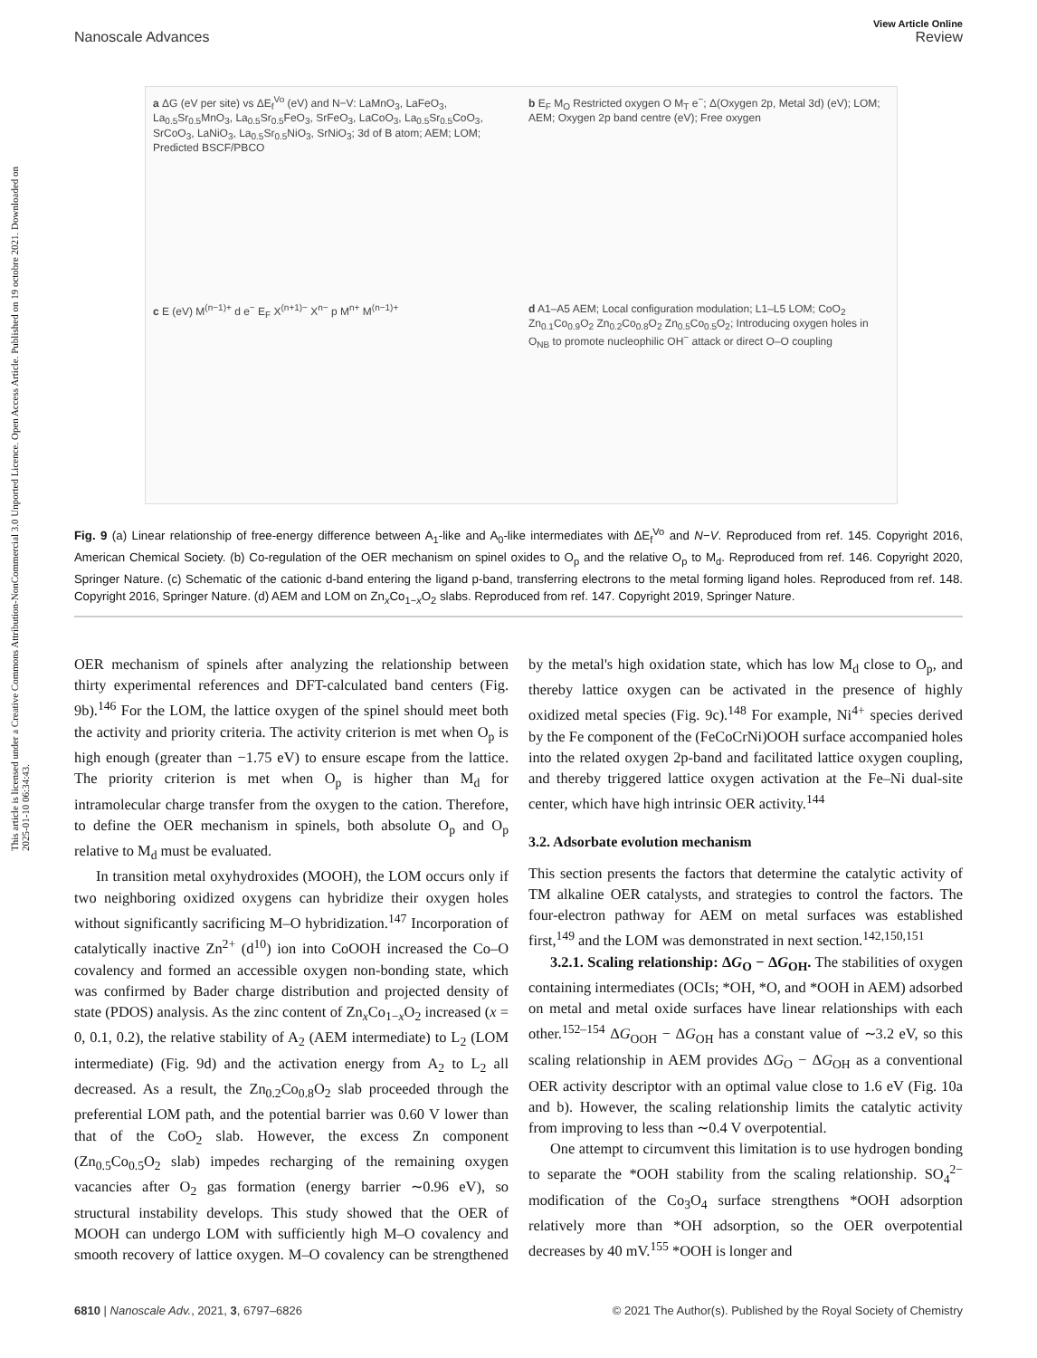This article is licensed under a Creative Commons Attribution-NonCommercial 3.0 Unported Licence. Open Access Article. Published on 19 octobre 2021. Downloaded on 2025-01-10 06:34:43.
View Article Online
Nanoscale Advances Review
a ΔG (eV per site) vs ΔE<sub>f</sub><sup>Vo</sup> (eV) and N−V: LaMnO<sub>3</sub>, LaFeO<sub>3</sub>, La<sub>0.5</sub>Sr<sub>0.5</sub>MnO<sub>3</sub>, La<sub>0.5</sub>Sr<sub>0.5</sub>FeO<sub>3</sub>, SrFeO<sub>3</sub>, LaCoO<sub>3</sub>, La<sub>0.5</sub>Sr<sub>0.5</sub>CoO<sub>3</sub>, SrCoO<sub>3</sub>, LaNiO<sub>3</sub>, La<sub>0.5</sub>Sr<sub>0.5</sub>NiO<sub>3</sub>, SrNiO<sub>3</sub>; 3d of B atom; AEM; LOM; Predicted BSCF/PBCO
b E<sub>F</sub> M<sub>O</sub> Restricted oxygen O M<sub>T</sub> e<sup>−</sup>; Δ(Oxygen 2p, Metal 3d) (eV); LOM; AEM; Oxygen 2p band centre (eV); Free oxygen
c E (eV) M<sup>(n−1)+</sup> d e<sup>−</sup> E<sub>F</sub> X<sup>(n+1)−</sup> X<sup>n−</sup> p M<sup>n+</sup> M<sup>(n−1)+</sup>
d A1–A5 AEM; Local configuration modulation; L1–L5 LOM; CoO<sub>2</sub> Zn<sub>0.1</sub>Co<sub>0.9</sub>O<sub>2</sub> Zn<sub>0.2</sub>Co<sub>0.8</sub>O<sub>2</sub> Zn<sub>0.5</sub>Co<sub>0.5</sub>O<sub>2</sub>; Introducing oxygen holes in O<sub>NB</sub> to promote nucleophilic OH<sup>−</sup> attack or direct O–O coupling
Fig. 9 (a) Linear relationship of free-energy difference between A<sub>1</sub>-like and A<sub>0</sub>-like intermediates with ΔE<sub>f</sub><sup>Vo</sup> and N−V. Reproduced from ref. 145. Copyright 2016, American Chemical Society. (b) Co-regulation of the OER mechanism on spinel oxides to O<sub>p</sub> and the relative O<sub>p</sub> to M<sub>d</sub>. Reproduced from ref. 146. Copyright 2020, Springer Nature. (c) Schematic of the cationic d-band entering the ligand p-band, transferring electrons to the metal forming ligand holes. Reproduced from ref. 148. Copyright 2016, Springer Nature. (d) AEM and LOM on Zn<sub>x</sub>Co<sub>1−x</sub>O<sub>2</sub> slabs. Reproduced from ref. 147. Copyright 2019, Springer Nature.
OER mechanism of spinels after analyzing the relationship between thirty experimental references and DFT-calculated band centers (Fig. 9b).<sup>146</sup> For the LOM, the lattice oxygen of the spinel should meet both the activity and priority criteria. The activity criterion is met when O<sub>p</sub> is high enough (greater than −1.75 eV) to ensure escape from the lattice. The priority criterion is met when O<sub>p</sub> is higher than M<sub>d</sub> for intramolecular charge transfer from the oxygen to the cation. Therefore, to define the OER mechanism in spinels, both absolute O<sub>p</sub> and O<sub>p</sub> relative to M<sub>d</sub> must be evaluated.
In transition metal oxyhydroxides (MOOH), the LOM occurs only if two neighboring oxidized oxygens can hybridize their oxygen holes without significantly sacrificing M–O hybridization.<sup>147</sup> Incorporation of catalytically inactive Zn<sup>2+</sup> (d<sup>10</sup>) ion into CoOOH increased the Co–O covalency and formed an accessible oxygen non-bonding state, which was confirmed by Bader charge distribution and projected density of state (PDOS) analysis. As the zinc content of Zn<sub>x</sub>Co<sub>1−x</sub>O<sub>2</sub> increased (x = 0, 0.1, 0.2), the relative stability of A<sub>2</sub> (AEM intermediate) to L<sub>2</sub> (LOM intermediate) (Fig. 9d) and the activation energy from A<sub>2</sub> to L<sub>2</sub> all decreased. As a result, the Zn<sub>0.2</sub>Co<sub>0.8</sub>O<sub>2</sub> slab proceeded through the preferential LOM path, and the potential barrier was 0.60 V lower than that of the CoO<sub>2</sub> slab. However, the excess Zn component (Zn<sub>0.5</sub>Co<sub>0.5</sub>O<sub>2</sub> slab) impedes recharging of the remaining oxygen vacancies after O<sub>2</sub> gas formation (energy barrier ∼0.96 eV), so structural instability develops. This study showed that the OER of MOOH can undergo LOM with sufficiently high M–O covalency and smooth recovery of lattice oxygen. M–O covalency can be strengthened by the metal's high oxidation state, which has low M<sub>d</sub> close to O<sub>p</sub>, and thereby lattice oxygen can be activated in the presence of highly oxidized metal species (Fig. 9c).<sup>148</sup> For example, Ni<sup>4+</sup> species derived by the Fe component of the (FeCoCrNi)OOH surface accompanied holes into the related oxygen 2p-band and facilitated lattice oxygen coupling, and thereby triggered lattice oxygen activation at the Fe–Ni dual-site center, which have high intrinsic OER activity.<sup>144</sup>
3.2. Adsorbate evolution mechanism
This section presents the factors that determine the catalytic activity of TM alkaline OER catalysts, and strategies to control the factors. The four-electron pathway for AEM on metal surfaces was established first,<sup>149</sup> and the LOM was demonstrated in next section.<sup>142,150,151</sup>
3.2.1. Scaling relationship: ΔG<sub>O</sub> − ΔG<sub>OH</sub>. The stabilities of oxygen containing intermediates (OCIs; *OH, *O, and *OOH in AEM) adsorbed on metal and metal oxide surfaces have linear relationships with each other.<sup>152–154</sup> ΔG<sub>OOH</sub> − ΔG<sub>OH</sub> has a constant value of ∼3.2 eV, so this scaling relationship in AEM provides ΔG<sub>O</sub> − ΔG<sub>OH</sub> as a conventional OER activity descriptor with an optimal value close to 1.6 eV (Fig. 10a and b). However, the scaling relationship limits the catalytic activity from improving to less than ∼0.4 V overpotential.
One attempt to circumvent this limitation is to use hydrogen bonding to separate the *OOH stability from the scaling relationship. SO<sub>4</sub><sup>2−</sup> modification of the Co<sub>3</sub>O<sub>4</sub> surface strengthens *OOH adsorption relatively more than *OH adsorption, so the OER overpotential decreases by 40 mV.<sup>155</sup> *OOH is longer and
6810 | Nanoscale Adv., 2021, 3, 6797–6826 © 2021 The Author(s). Published by the Royal Society of Chemistry